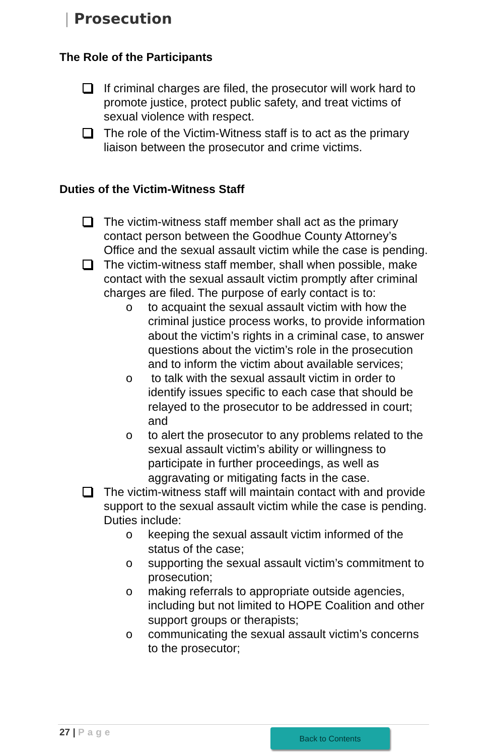| Prosecution
The Role of the Participants
If criminal charges are filed, the prosecutor will work hard to promote justice, protect public safety, and treat victims of sexual violence with respect.
The role of the Victim-Witness staff is to act as the primary liaison between the prosecutor and crime victims.
Duties of the Victim-Witness Staff
The victim-witness staff member shall act as the primary contact person between the Goodhue County Attorney’s Office and the sexual assault victim while the case is pending.
The victim-witness staff member, shall when possible, make contact with the sexual assault victim promptly after criminal charges are filed. The purpose of early contact is to:
o to acquaint the sexual assault victim with how the criminal justice process works, to provide information about the victim’s rights in a criminal case, to answer questions about the victim’s role in the prosecution and to inform the victim about available services;
o to talk with the sexual assault victim in order to identify issues specific to each case that should be relayed to the prosecutor to be addressed in court; and
o to alert the prosecutor to any problems related to the sexual assault victim’s ability or willingness to participate in further proceedings, as well as aggravating or mitigating facts in the case.
The victim-witness staff will maintain contact with and provide support to the sexual assault victim while the case is pending. Duties include:
o keeping the sexual assault victim informed of the status of the case;
o supporting the sexual assault victim’s commitment to prosecution;
o making referrals to appropriate outside agencies, including but not limited to HOPE Coalition and other support groups or therapists;
o communicating the sexual assault victim’s concerns to the prosecutor;
27 | Page Back to Contents